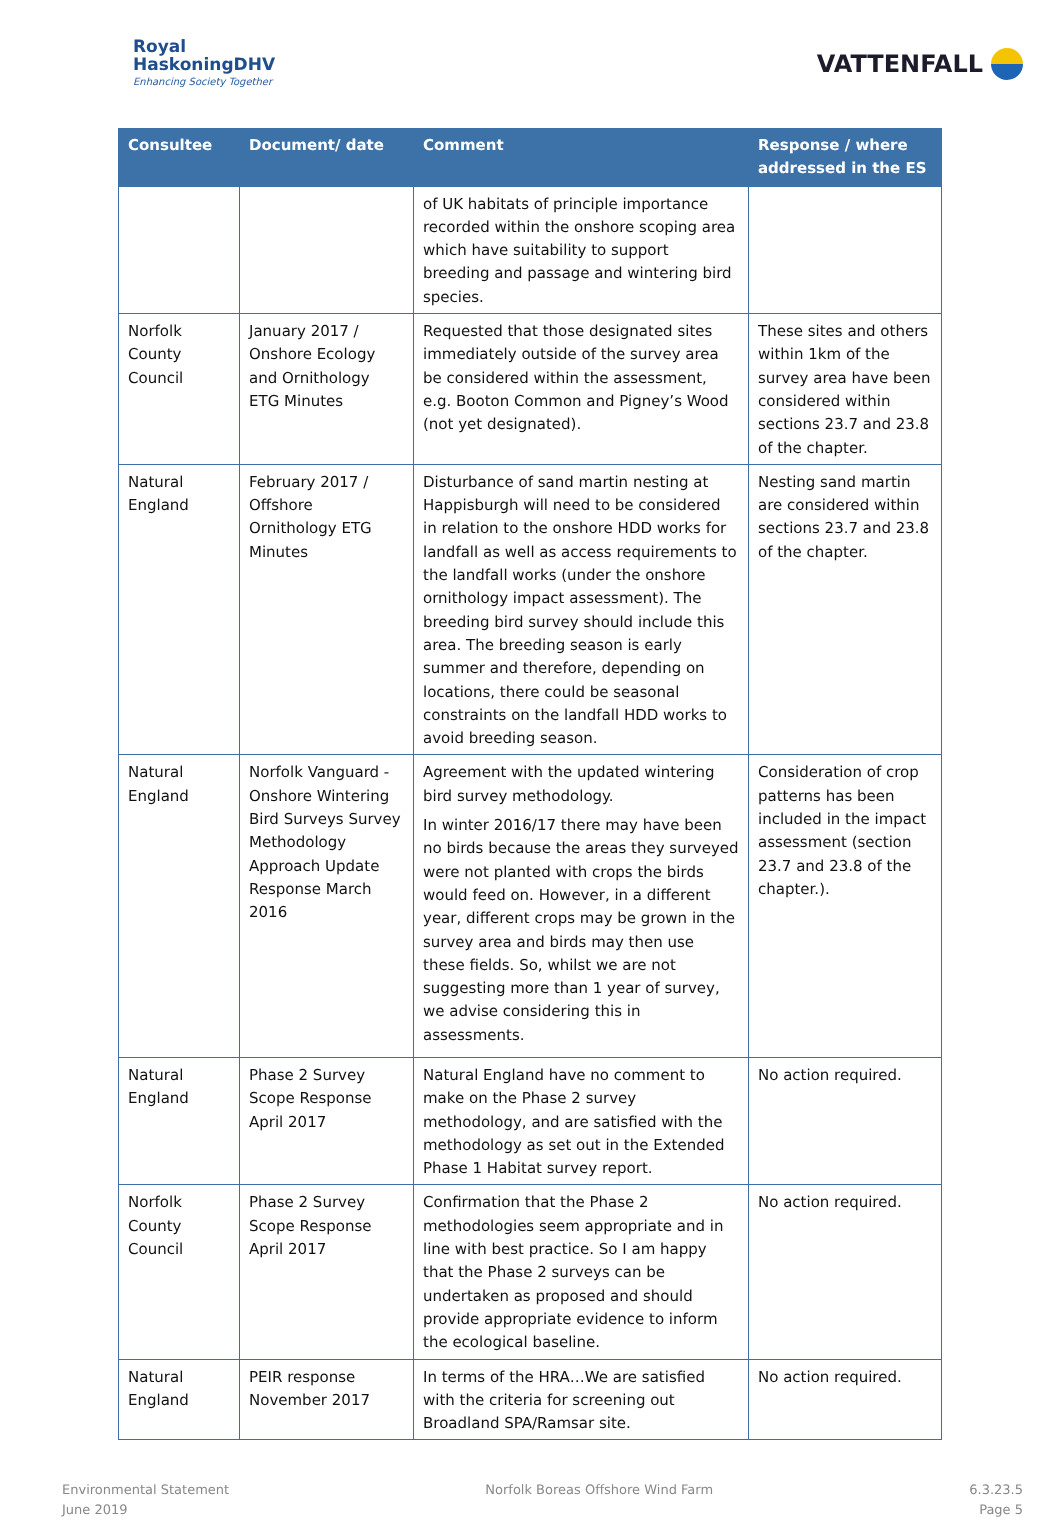Royal
HaskoningDHV
Enhancing Society Together
VATTENFALL
| Consultee | Document/ date | Comment | Response / where addressed in the ES |
| --- | --- | --- | --- |
| | | of UK habitats of principle importance recorded within the onshore scoping area which have suitability to support breeding and passage and wintering bird species. | |
| Norfolk County Council | January 2017 / Onshore Ecology and Ornithology ETG Minutes | Requested that those designated sites immediately outside of the survey area be considered within the assessment, e.g. Booton Common and Pigney’s Wood (not yet designated). | These sites and others within 1km of the survey area have been considered within sections 23.7 and 23.8 of the chapter. |
| Natural England | February 2017 / Offshore Ornithology ETG Minutes | Disturbance of sand martin nesting at Happisburgh will need to be considered in relation to the onshore HDD works for landfall as well as access requirements to the landfall works (under the onshore ornithology impact assessment). The breeding bird survey should include this area. The breeding season is early summer and therefore, depending on locations, there could be seasonal constraints on the landfall HDD works to avoid breeding season. | Nesting sand martin are considered within sections 23.7 and 23.8 of the chapter. |
| Natural England | Norfolk Vanguard - Onshore Wintering Bird Surveys Survey Methodology Approach Update Response March 2016 | Agreement with the updated wintering bird survey methodology. In winter 2016/17 there may have been no birds because the areas they surveyed were not planted with crops the birds would feed on. However, in a different year, different crops may be grown in the survey area and birds may then use these fields. So, whilst we are not suggesting more than 1 year of survey, we advise considering this in assessments. | Consideration of crop patterns has been included in the impact assessment (section 23.7 and 23.8 of the chapter.). |
| Natural England | Phase 2 Survey Scope Response April 2017 | Natural England have no comment to make on the Phase 2 survey methodology, and are satisfied with the methodology as set out in the Extended Phase 1 Habitat survey report. | No action required. |
| Norfolk County Council | Phase 2 Survey Scope Response April 2017 | Confirmation that the Phase 2 methodologies seem appropriate and in line with best practice. So I am happy that the Phase 2 surveys can be undertaken as proposed and should provide appropriate evidence to inform the ecological baseline. | No action required. |
| Natural England | PEIR response November 2017 | In terms of the HRA…We are satisfied with the criteria for screening out Broadland SPA/Ramsar site. | No action required. |
Environmental Statement
June 2019
Norfolk Boreas Offshore Wind Farm
6.3.23.5
Page 5